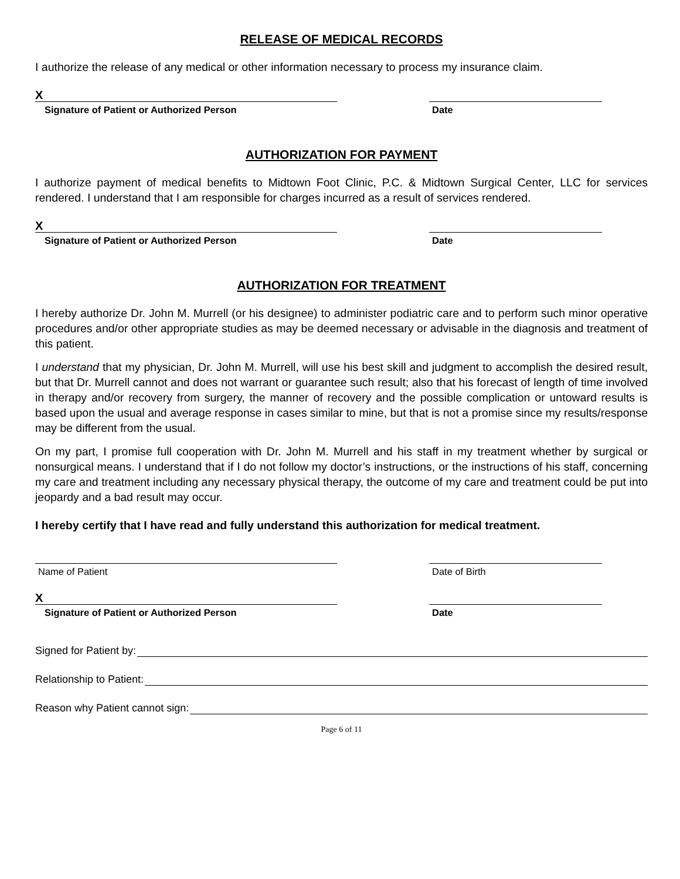RELEASE OF MEDICAL RECORDS
I authorize the release of any medical or other information necessary to process my insurance claim.
X
Signature of Patient or Authorized Person
Date
AUTHORIZATION FOR PAYMENT
I authorize payment of medical benefits to Midtown Foot Clinic, P.C. & Midtown Surgical Center, LLC for services rendered. I understand that I am responsible for charges incurred as a result of services rendered.
X
Signature of Patient or Authorized Person
Date
AUTHORIZATION FOR TREATMENT
I hereby authorize Dr. John M. Murrell (or his designee) to administer podiatric care and to perform such minor operative procedures and/or other appropriate studies as may be deemed necessary or advisable in the diagnosis and treatment of this patient.
I understand that my physician, Dr. John M. Murrell, will use his best skill and judgment to accomplish the desired result, but that Dr. Murrell cannot and does not warrant or guarantee such result; also that his forecast of length of time involved in therapy and/or recovery from surgery, the manner of recovery and the possible complication or untoward results is based upon the usual and average response in cases similar to mine, but that is not a promise since my results/response may be different from the usual.
On my part, I promise full cooperation with Dr. John M. Murrell and his staff in my treatment whether by surgical or nonsurgical means. I understand that if I do not follow my doctor’s instructions, or the instructions of his staff, concerning my care and treatment including any necessary physical therapy, the outcome of my care and treatment could be put into jeopardy and a bad result may occur.
I hereby certify that I have read and fully understand this authorization for medical treatment.
Name of Patient Date of Birth
X
Signature of Patient or Authorized Person
Date
Signed for Patient by:
Relationship to Patient:
Reason why Patient cannot sign:
Page 6 of 11